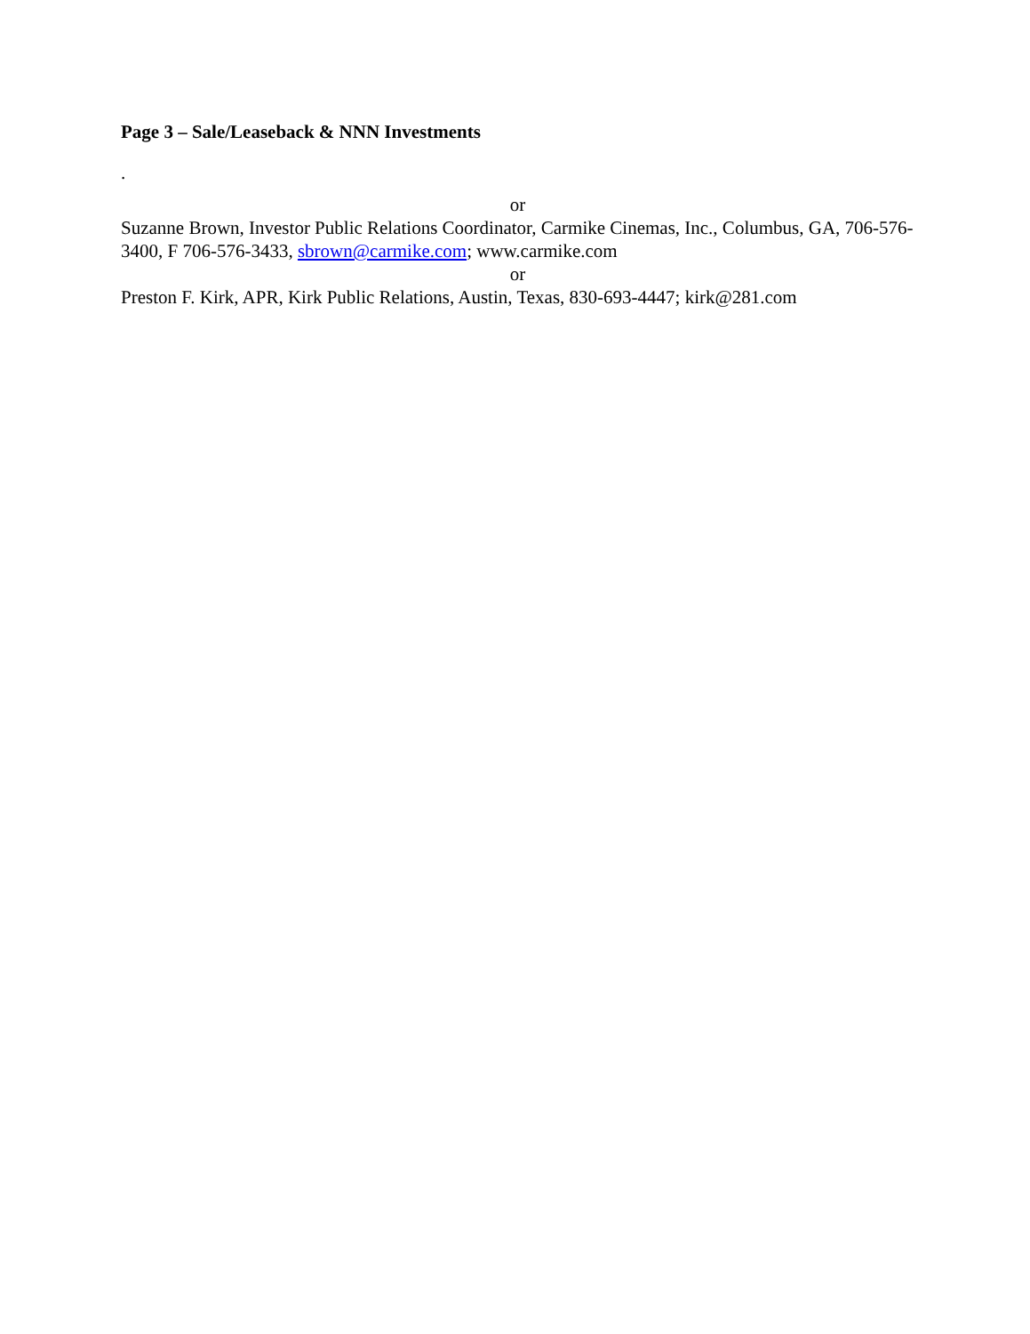Page 3 – Sale/Leaseback & NNN Investments
.
or
Suzanne Brown, Investor Public Relations Coordinator, Carmike Cinemas, Inc., Columbus, GA, 706-576-3400, F 706-576-3433, sbrown@carmike.com; www.carmike.com
or
Preston F. Kirk, APR, Kirk Public Relations, Austin, Texas, 830-693-4447; kirk@281.com